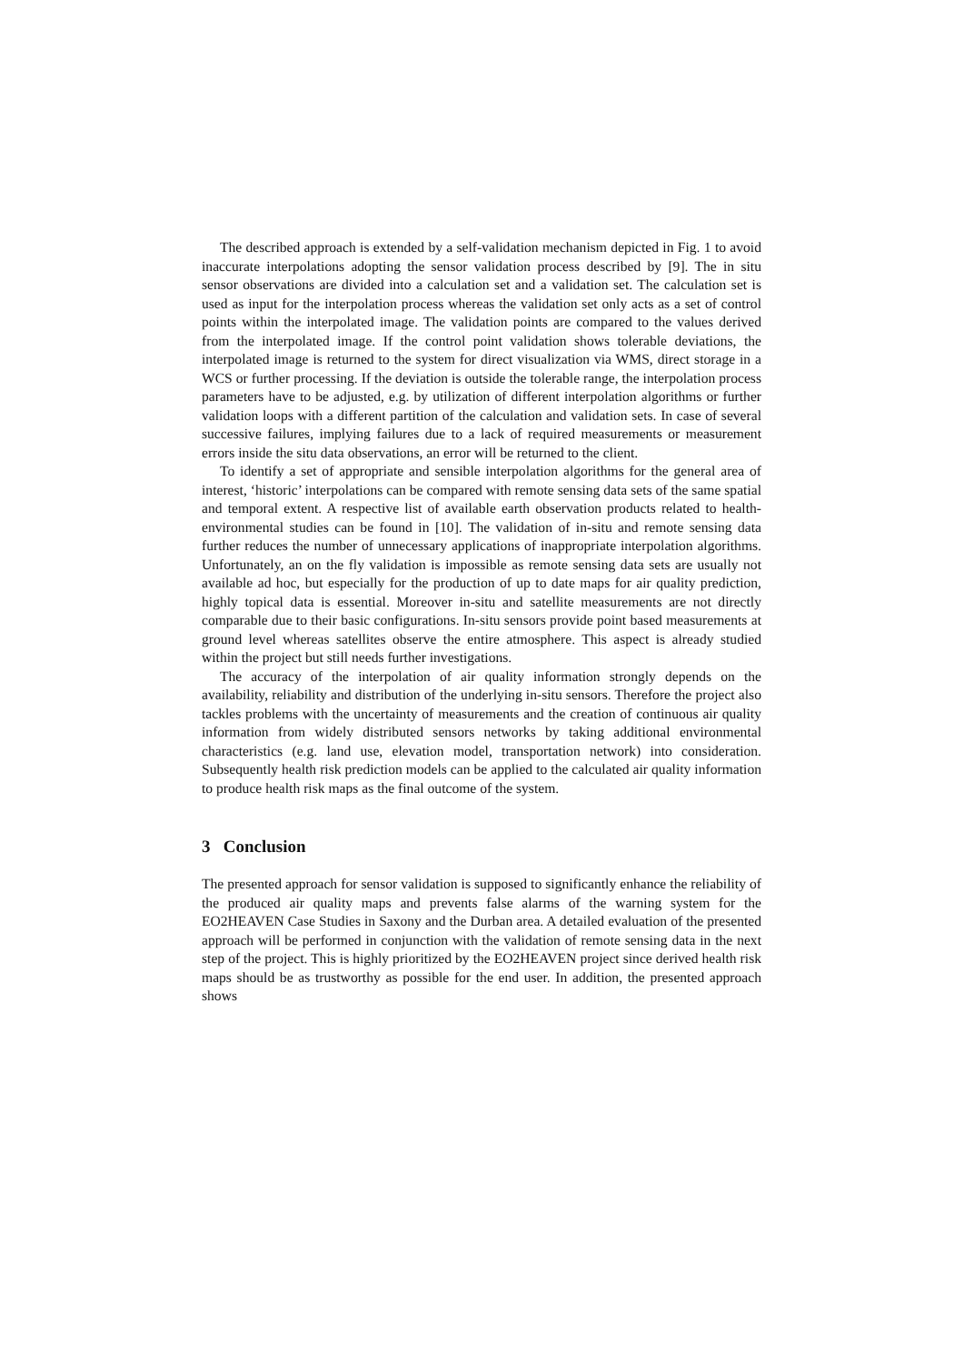The described approach is extended by a self-validation mechanism depicted in Fig. 1 to avoid inaccurate interpolations adopting the sensor validation process described by [9]. The in situ sensor observations are divided into a calculation set and a validation set. The calculation set is used as input for the interpolation process whereas the validation set only acts as a set of control points within the interpolated image. The validation points are compared to the values derived from the interpolated image. If the control point validation shows tolerable deviations, the interpolated image is returned to the system for direct visualization via WMS, direct storage in a WCS or further processing. If the deviation is outside the tolerable range, the interpolation process parameters have to be adjusted, e.g. by utilization of different interpolation algorithms or further validation loops with a different partition of the calculation and validation sets. In case of several successive failures, implying failures due to a lack of required measurements or measurement errors inside the situ data observations, an error will be returned to the client.
To identify a set of appropriate and sensible interpolation algorithms for the general area of interest, ‘historic’ interpolations can be compared with remote sensing data sets of the same spatial and temporal extent. A respective list of available earth observation products related to health-environmental studies can be found in [10]. The validation of in-situ and remote sensing data further reduces the number of unnecessary applications of inappropriate interpolation algorithms. Unfortunately, an on the fly validation is impossible as remote sensing data sets are usually not available ad hoc, but especially for the production of up to date maps for air quality prediction, highly topical data is essential. Moreover in-situ and satellite measurements are not directly comparable due to their basic configurations. In-situ sensors provide point based measurements at ground level whereas satellites observe the entire atmosphere. This aspect is already studied within the project but still needs further investigations.
The accuracy of the interpolation of air quality information strongly depends on the availability, reliability and distribution of the underlying in-situ sensors. Therefore the project also tackles problems with the uncertainty of measurements and the creation of continuous air quality information from widely distributed sensors networks by taking additional environmental characteristics (e.g. land use, elevation model, transportation network) into consideration. Subsequently health risk prediction models can be applied to the calculated air quality information to produce health risk maps as the final outcome of the system.
3 Conclusion
The presented approach for sensor validation is supposed to significantly enhance the reliability of the produced air quality maps and prevents false alarms of the warning system for the EO2HEAVEN Case Studies in Saxony and the Durban area. A detailed evaluation of the presented approach will be performed in conjunction with the validation of remote sensing data in the next step of the project. This is highly prioritized by the EO2HEAVEN project since derived health risk maps should be as trustworthy as possible for the end user. In addition, the presented approach shows